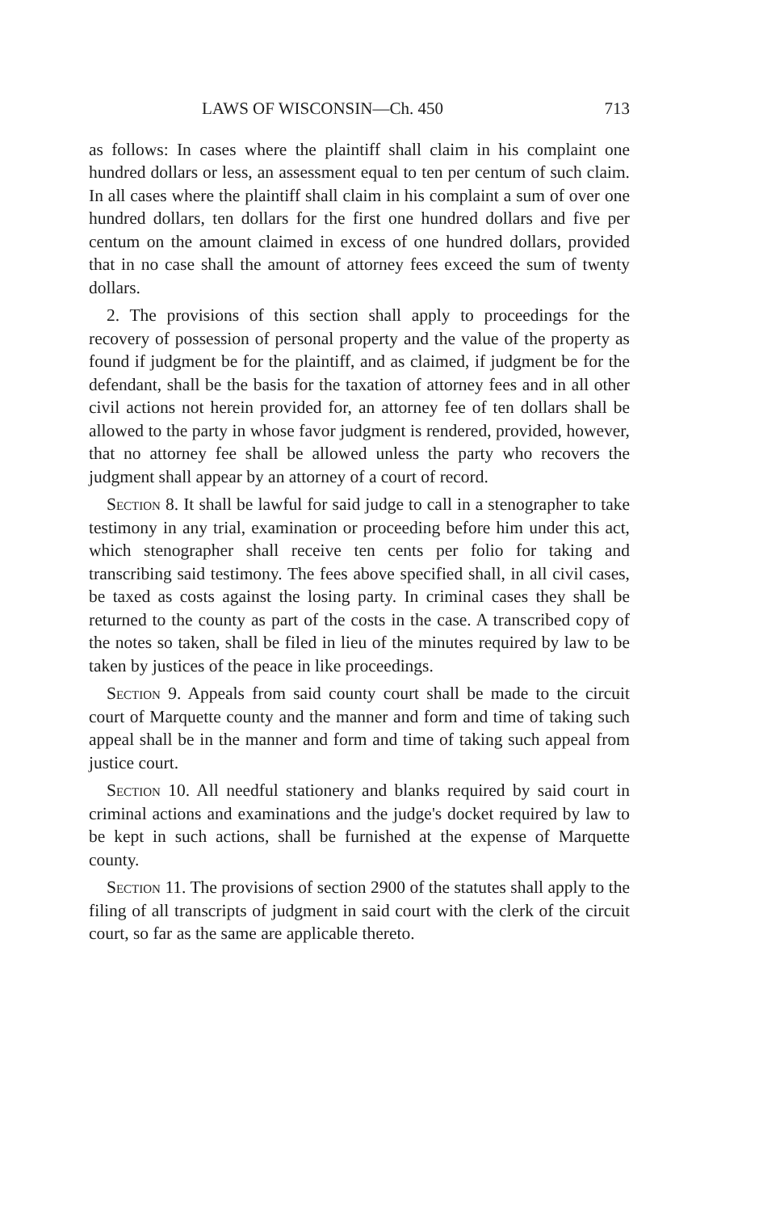LAWS OF WISCONSIN—Ch. 450 713
as follows: In cases where the plaintiff shall claim in his complaint one hundred dollars or less, an assessment equal to ten per centum of such claim. In all cases where the plaintiff shall claim in his complaint a sum of over one hundred dollars, ten dollars for the first one hundred dollars and five per centum on the amount claimed in excess of one hundred dollars, provided that in no case shall the amount of attorney fees exceed the sum of twenty dollars.
2. The provisions of this section shall apply to proceedings for the recovery of possession of personal property and the value of the property as found if judgment be for the plaintiff, and as claimed, if judgment be for the defendant, shall be the basis for the taxation of attorney fees and in all other civil actions not herein provided for, an attorney fee of ten dollars shall be allowed to the party in whose favor judgment is rendered, provided, however, that no attorney fee shall be allowed unless the party who recovers the judgment shall appear by an attorney of a court of record.
Section 8. It shall be lawful for said judge to call in a stenographer to take testimony in any trial, examination or proceeding before him under this act, which stenographer shall receive ten cents per folio for taking and transcribing said testimony. The fees above specified shall, in all civil cases, be taxed as costs against the losing party. In criminal cases they shall be returned to the county as part of the costs in the case. A transcribed copy of the notes so taken, shall be filed in lieu of the minutes required by law to be taken by justices of the peace in like proceedings.
Section 9. Appeals from said county court shall be made to the circuit court of Marquette county and the manner and form and time of taking such appeal shall be in the manner and form and time of taking such appeal from justice court.
Section 10. All needful stationery and blanks required by said court in criminal actions and examinations and the judge's docket required by law to be kept in such actions, shall be furnished at the expense of Marquette county.
Section 11. The provisions of section 2900 of the statutes shall apply to the filing of all transcripts of judgment in said court with the clerk of the circuit court, so far as the same are applicable thereto.